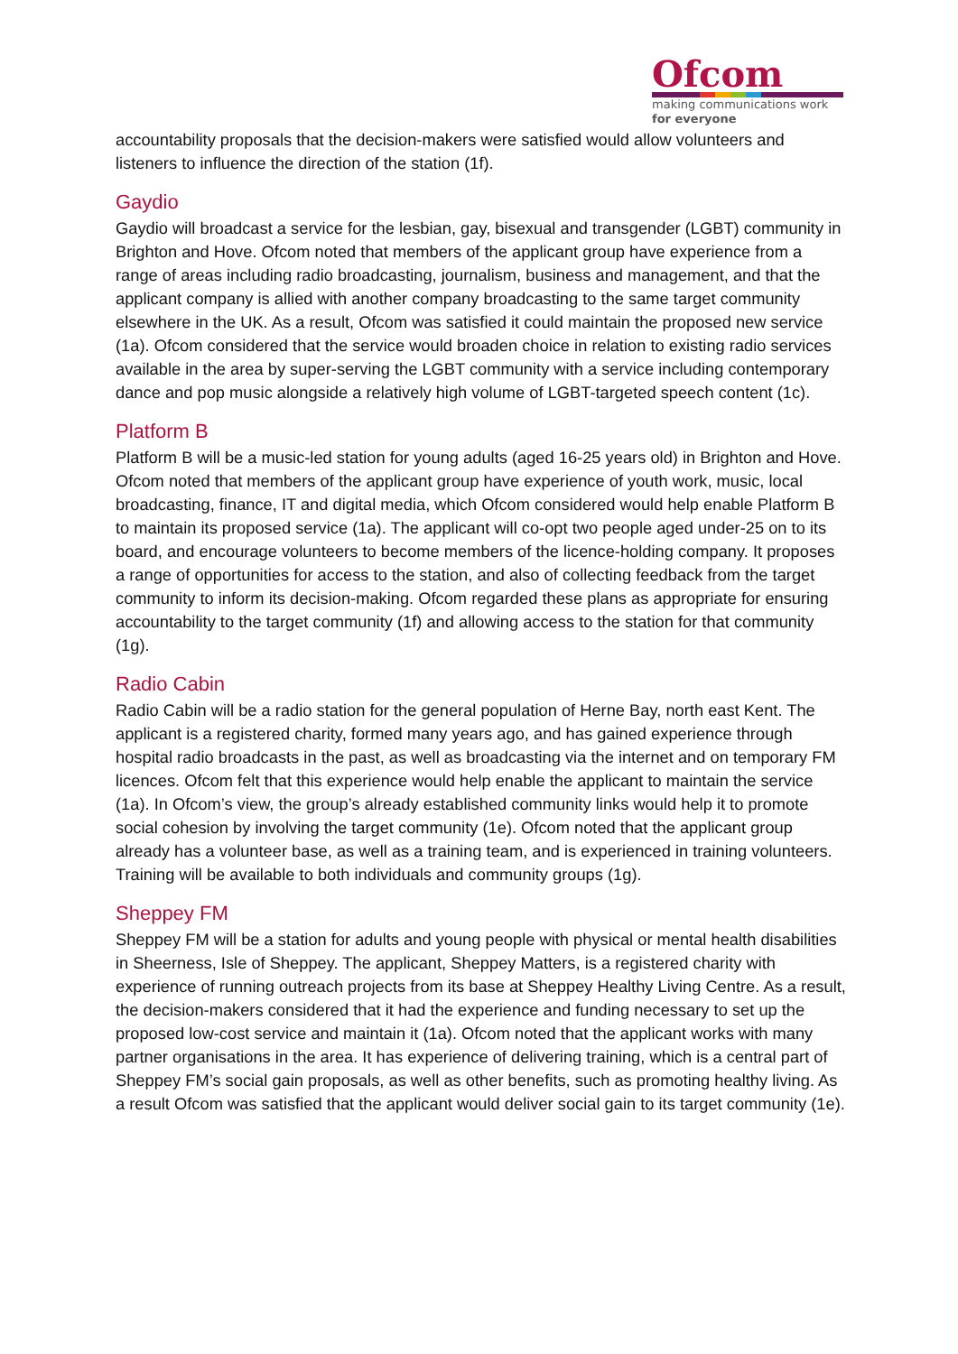Ofcom
making communications work
for everyone
accountability proposals that the decision-makers were satisfied would allow volunteers and listeners to influence the direction of the station (1f).
Gaydio
Gaydio will broadcast a service for the lesbian, gay, bisexual and transgender (LGBT) community in Brighton and Hove. Ofcom noted that members of the applicant group have experience from a range of areas including radio broadcasting, journalism, business and management, and that the applicant company is allied with another company broadcasting to the same target community elsewhere in the UK. As a result, Ofcom was satisfied it could maintain the proposed new service (1a). Ofcom considered that the service would broaden choice in relation to existing radio services available in the area by super-serving the LGBT community with a service including contemporary dance and pop music alongside a relatively high volume of LGBT-targeted speech content (1c).
Platform B
Platform B will be a music-led station for young adults (aged 16-25 years old) in Brighton and Hove. Ofcom noted that members of the applicant group have experience of youth work, music, local broadcasting, finance, IT and digital media, which Ofcom considered would help enable Platform B to maintain its proposed service (1a). The applicant will co-opt two people aged under-25 on to its board, and encourage volunteers to become members of the licence-holding company. It proposes a range of opportunities for access to the station, and also of collecting feedback from the target community to inform its decision-making. Ofcom regarded these plans as appropriate for ensuring accountability to the target community (1f) and allowing access to the station for that community (1g).
Radio Cabin
Radio Cabin will be a radio station for the general population of Herne Bay, north east Kent. The applicant is a registered charity, formed many years ago, and has gained experience through hospital radio broadcasts in the past, as well as broadcasting via the internet and on temporary FM licences. Ofcom felt that this experience would help enable the applicant to maintain the service (1a). In Ofcom’s view, the group’s already established community links would help it to promote social cohesion by involving the target community (1e). Ofcom noted that the applicant group already has a volunteer base, as well as a training team, and is experienced in training volunteers. Training will be available to both individuals and community groups (1g).
Sheppey FM
Sheppey FM will be a station for adults and young people with physical or mental health disabilities in Sheerness, Isle of Sheppey. The applicant, Sheppey Matters, is a registered charity with experience of running outreach projects from its base at Sheppey Healthy Living Centre. As a result, the decision-makers considered that it had the experience and funding necessary to set up the proposed low-cost service and maintain it (1a). Ofcom noted that the applicant works with many partner organisations in the area. It has experience of delivering training, which is a central part of Sheppey FM’s social gain proposals, as well as other benefits, such as promoting healthy living. As a result Ofcom was satisfied that the applicant would deliver social gain to its target community (1e).